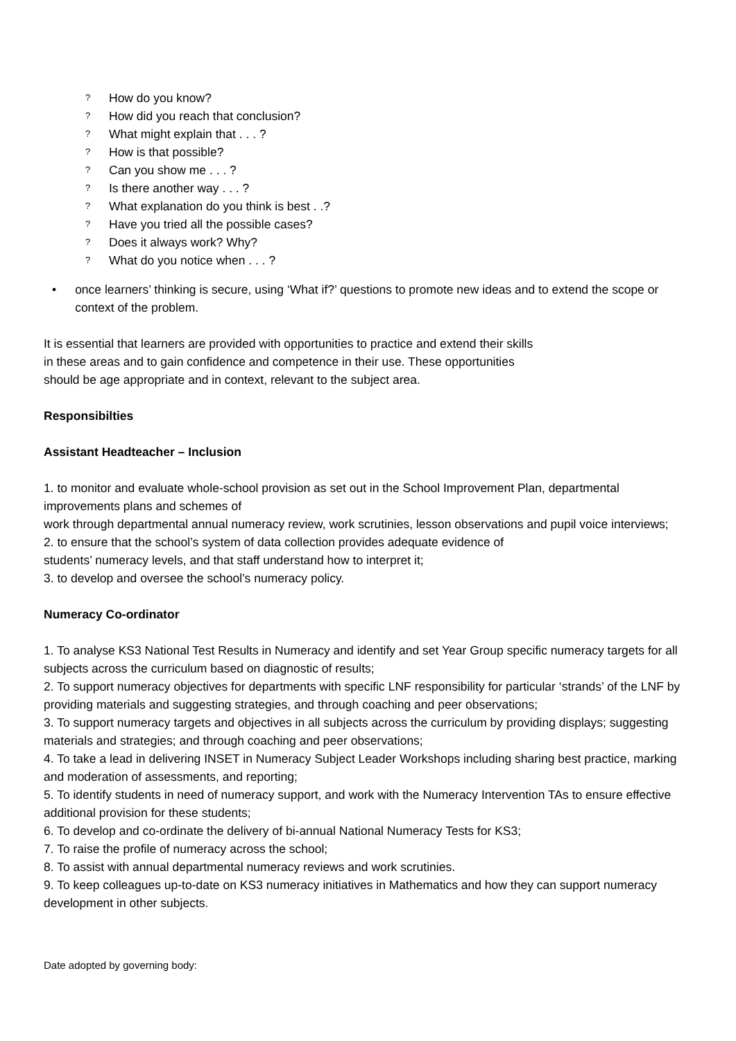? How do you know?
? How did you reach that conclusion?
? What might explain that . . . ?
? How is that possible?
? Can you show me . . . ?
? Is there another way . . . ?
? What explanation do you think is best . .?
? Have you tried all the possible cases?
? Does it always work? Why?
? What do you notice when . . . ?
• once learners’ thinking is secure, using ‘What if?’ questions to promote new ideas and to extend the scope or context of the problem.
It is essential that learners are provided with opportunities to practice and extend their skills
in these areas and to gain confidence and competence in their use. These opportunities
should be age appropriate and in context, relevant to the subject area.
Responsibilties
Assistant Headteacher – Inclusion
1. to monitor and evaluate whole-school provision as set out in the School Improvement Plan, departmental improvements plans and schemes of
work through departmental annual numeracy review, work scrutinies, lesson observations and pupil voice interviews;
2. to ensure that the school’s system of data collection provides adequate evidence of
students’ numeracy levels, and that staff understand how to interpret it;
3. to develop and oversee the school’s numeracy policy.
Numeracy Co-ordinator
1. To analyse KS3 National Test Results in Numeracy and identify and set Year Group specific numeracy targets for all subjects across the curriculum based on diagnostic of results;
2. To support numeracy objectives for departments with specific LNF responsibility for particular ‘strands’ of the LNF by providing materials and suggesting strategies, and through coaching and peer observations;
3. To support numeracy targets and objectives in all subjects across the curriculum by providing displays; suggesting materials and strategies; and through coaching and peer observations;
4. To take a lead in delivering INSET in Numeracy Subject Leader Workshops including sharing best practice, marking and moderation of assessments, and reporting;
5. To identify students in need of numeracy support, and work with the Numeracy Intervention TAs to ensure effective additional provision for these students;
6. To develop and co-ordinate the delivery of bi-annual National Numeracy Tests for KS3;
7. To raise the profile of numeracy across the school;
8. To assist with annual departmental numeracy reviews and work scrutinies.
9. To keep colleagues up-to-date on KS3 numeracy initiatives in Mathematics and how they can support numeracy development in other subjects.
Date adopted by governing body: